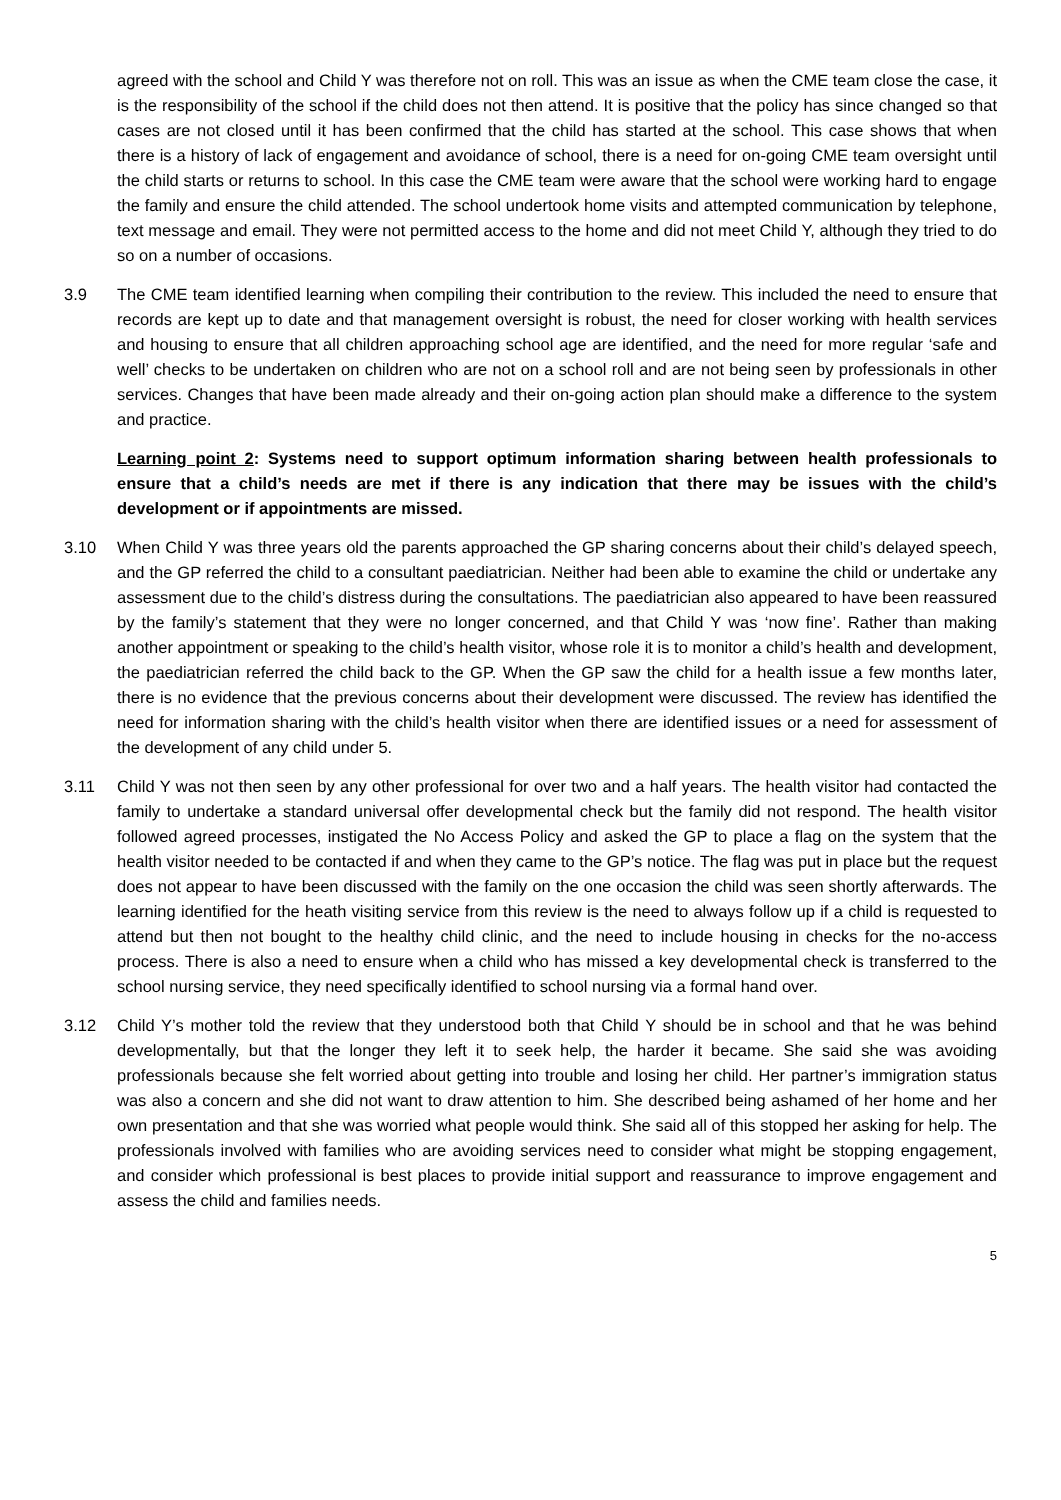agreed with the school and Child Y was therefore not on roll. This was an issue as when the CME team close the case, it is the responsibility of the school if the child does not then attend. It is positive that the policy has since changed so that cases are not closed until it has been confirmed that the child has started at the school. This case shows that when there is a history of lack of engagement and avoidance of school, there is a need for on-going CME team oversight until the child starts or returns to school. In this case the CME team were aware that the school were working hard to engage the family and ensure the child attended. The school undertook home visits and attempted communication by telephone, text message and email. They were not permitted access to the home and did not meet Child Y, although they tried to do so on a number of occasions.
3.9 The CME team identified learning when compiling their contribution to the review. This included the need to ensure that records are kept up to date and that management oversight is robust, the need for closer working with health services and housing to ensure that all children approaching school age are identified, and the need for more regular ‘safe and well’ checks to be undertaken on children who are not on a school roll and are not being seen by professionals in other services. Changes that have been made already and their on-going action plan should make a difference to the system and practice.
Learning point 2: Systems need to support optimum information sharing between health professionals to ensure that a child’s needs are met if there is any indication that there may be issues with the child’s development or if appointments are missed.
3.10 When Child Y was three years old the parents approached the GP sharing concerns about their child’s delayed speech, and the GP referred the child to a consultant paediatrician. Neither had been able to examine the child or undertake any assessment due to the child’s distress during the consultations. The paediatrician also appeared to have been reassured by the family’s statement that they were no longer concerned, and that Child Y was ‘now fine’. Rather than making another appointment or speaking to the child’s health visitor, whose role it is to monitor a child’s health and development, the paediatrician referred the child back to the GP. When the GP saw the child for a health issue a few months later, there is no evidence that the previous concerns about their development were discussed. The review has identified the need for information sharing with the child’s health visitor when there are identified issues or a need for assessment of the development of any child under 5.
3.11 Child Y was not then seen by any other professional for over two and a half years. The health visitor had contacted the family to undertake a standard universal offer developmental check but the family did not respond. The health visitor followed agreed processes, instigated the No Access Policy and asked the GP to place a flag on the system that the health visitor needed to be contacted if and when they came to the GP’s notice. The flag was put in place but the request does not appear to have been discussed with the family on the one occasion the child was seen shortly afterwards. The learning identified for the heath visiting service from this review is the need to always follow up if a child is requested to attend but then not bought to the healthy child clinic, and the need to include housing in checks for the no-access process. There is also a need to ensure when a child who has missed a key developmental check is transferred to the school nursing service, they need specifically identified to school nursing via a formal hand over.
3.12 Child Y’s mother told the review that they understood both that Child Y should be in school and that he was behind developmentally, but that the longer they left it to seek help, the harder it became. She said she was avoiding professionals because she felt worried about getting into trouble and losing her child. Her partner’s immigration status was also a concern and she did not want to draw attention to him. She described being ashamed of her home and her own presentation and that she was worried what people would think. She said all of this stopped her asking for help. The professionals involved with families who are avoiding services need to consider what might be stopping engagement, and consider which professional is best places to provide initial support and reassurance to improve engagement and assess the child and families needs.
5